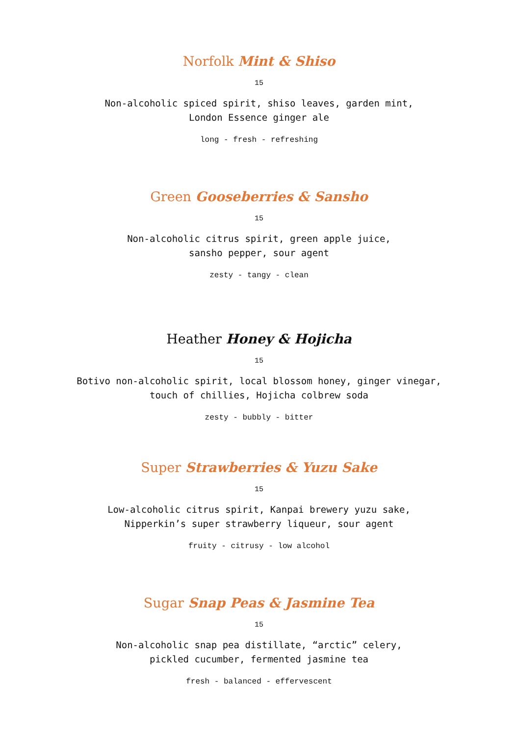Norfolk Mint & Shiso
15
Non-alcoholic spiced spirit, shiso leaves, garden mint,
London Essence ginger ale
long - fresh - refreshing
Green Gooseberries & Sansho
15
Non-alcoholic citrus spirit, green apple juice,
sansho pepper, sour agent
zesty - tangy - clean
Heather Honey & Hojicha
15
Botivo non-alcoholic spirit, local blossom honey, ginger vinegar,
touch of chillies, Hojicha colbrew soda
zesty - bubbly - bitter
Super Strawberries & Yuzu Sake
15
Low-alcoholic citrus spirit, Kanpai brewery yuzu sake,
Nipperkin’s super strawberry liqueur, sour agent
fruity - citrusy - low alcohol
Sugar Snap Peas & Jasmine Tea
15
Non-alcoholic snap pea distillate, “arctic” celery,
pickled cucumber, fermented jasmine tea
fresh - balanced - effervescent